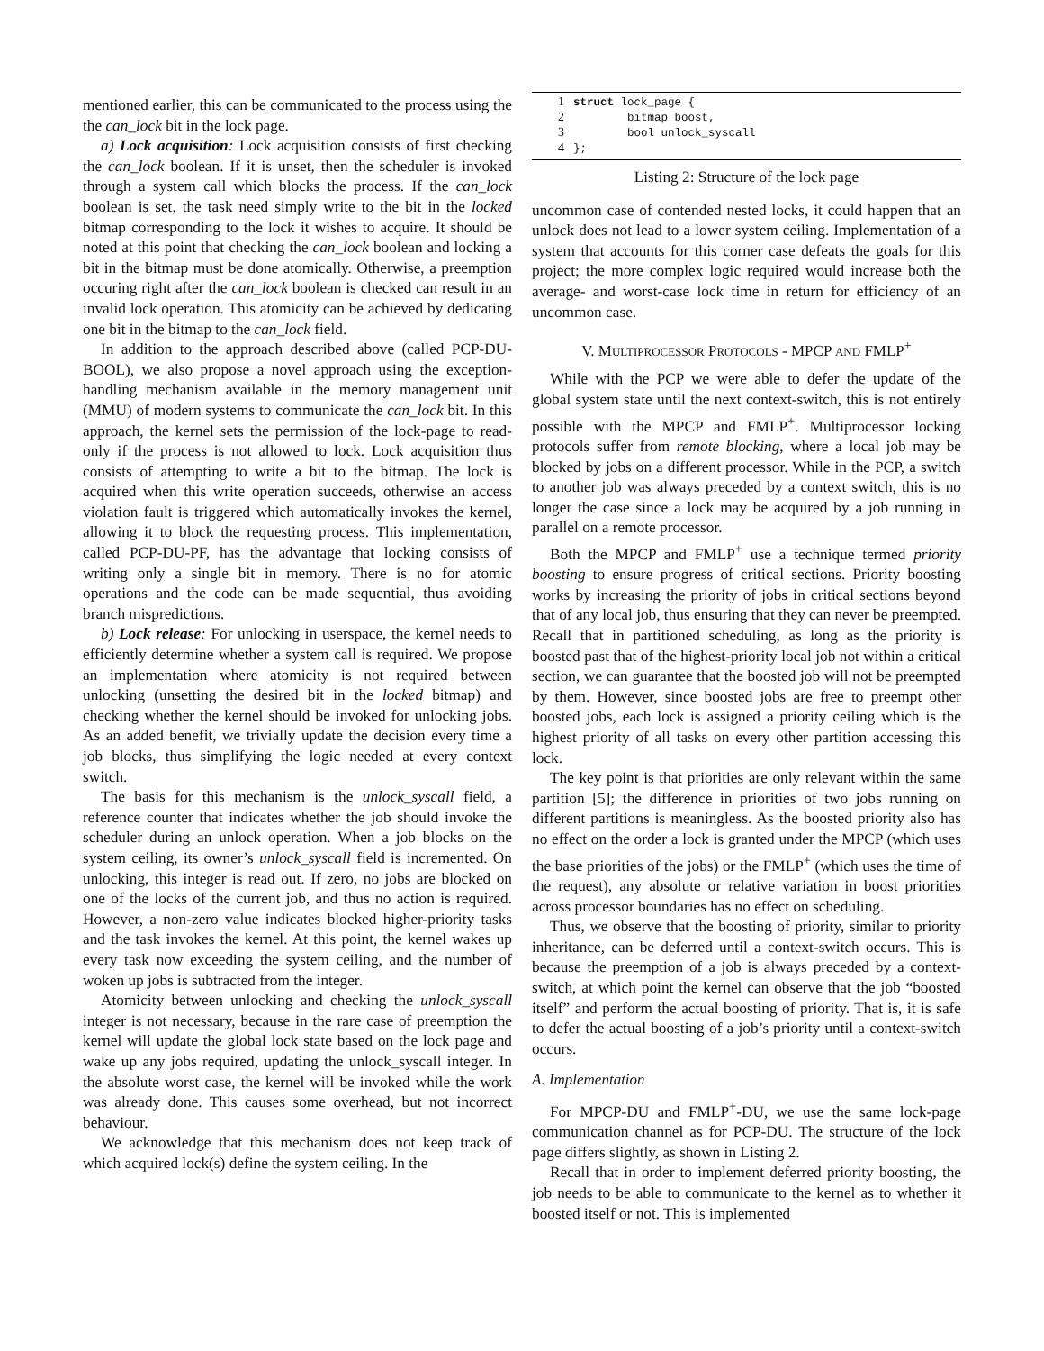mentioned earlier, this can be communicated to the process using the the can_lock bit in the lock page.
a) Lock acquisition: Lock acquisition consists of first checking the can_lock boolean. If it is unset, then the scheduler is invoked through a system call which blocks the process. If the can_lock boolean is set, the task need simply write to the bit in the locked bitmap corresponding to the lock it wishes to acquire. It should be noted at this point that checking the can_lock boolean and locking a bit in the bitmap must be done atomically. Otherwise, a preemption occuring right after the can_lock boolean is checked can result in an invalid lock operation. This atomicity can be achieved by dedicating one bit in the bitmap to the can_lock field.
In addition to the approach described above (called PCP-DU-BOOL), we also propose a novel approach using the exception-handling mechanism available in the memory management unit (MMU) of modern systems to communicate the can_lock bit. In this approach, the kernel sets the permission of the lock-page to read-only if the process is not allowed to lock. Lock acquisition thus consists of attempting to write a bit to the bitmap. The lock is acquired when this write operation succeeds, otherwise an access violation fault is triggered which automatically invokes the kernel, allowing it to block the requesting process. This implementation, called PCP-DU-PF, has the advantage that locking consists of writing only a single bit in memory. There is no for atomic operations and the code can be made sequential, thus avoiding branch mispredictions.
b) Lock release: For unlocking in userspace, the kernel needs to efficiently determine whether a system call is required. We propose an implementation where atomicity is not required between unlocking (unsetting the desired bit in the locked bitmap) and checking whether the kernel should be invoked for unlocking jobs. As an added benefit, we trivially update the decision every time a job blocks, thus simplifying the logic needed at every context switch.
The basis for this mechanism is the unlock_syscall field, a reference counter that indicates whether the job should invoke the scheduler during an unlock operation. When a job blocks on the system ceiling, its owner’s unlock_syscall field is incremented. On unlocking, this integer is read out. If zero, no jobs are blocked on one of the locks of the current job, and thus no action is required. However, a non-zero value indicates blocked higher-priority tasks and the task invokes the kernel. At this point, the kernel wakes up every task now exceeding the system ceiling, and the number of woken up jobs is subtracted from the integer.
Atomicity between unlocking and checking the unlock_syscall integer is not necessary, because in the rare case of preemption the kernel will update the global lock state based on the lock page and wake up any jobs required, updating the unlock_syscall integer. In the absolute worst case, the kernel will be invoked while the work was already done. This causes some overhead, but not incorrect behaviour.
We acknowledge that this mechanism does not keep track of which acquired lock(s) define the system ceiling. In the
1 struct lock_page {
2 bitmap boost,
3 bool unlock_syscall
4 };
Listing 2: Structure of the lock page
uncommon case of contended nested locks, it could happen that an unlock does not lead to a lower system ceiling. Implementation of a system that accounts for this corner case defeats the goals for this project; the more complex logic required would increase both the average- and worst-case lock time in return for efficiency of an uncommon case.
V. MULTIPROCESSOR PROTOCOLS - MPCP AND FMLP<sup>+</sup>
While with the PCP we were able to defer the update of the global system state until the next context-switch, this is not entirely possible with the MPCP and FMLP<sup>+</sup>. Multiprocessor locking protocols suffer from remote blocking, where a local job may be blocked by jobs on a different processor. While in the PCP, a switch to another job was always preceded by a context switch, this is no longer the case since a lock may be acquired by a job running in parallel on a remote processor.
Both the MPCP and FMLP<sup>+</sup> use a technique termed priority boosting to ensure progress of critical sections. Priority boosting works by increasing the priority of jobs in critical sections beyond that of any local job, thus ensuring that they can never be preempted. Recall that in partitioned scheduling, as long as the priority is boosted past that of the highest-priority local job not within a critical section, we can guarantee that the boosted job will not be preempted by them. However, since boosted jobs are free to preempt other boosted jobs, each lock is assigned a priority ceiling which is the highest priority of all tasks on every other partition accessing this lock.
The key point is that priorities are only relevant within the same partition [5]; the difference in priorities of two jobs running on different partitions is meaningless. As the boosted priority also has no effect on the order a lock is granted under the MPCP (which uses the base priorities of the jobs) or the FMLP<sup>+</sup> (which uses the time of the request), any absolute or relative variation in boost priorities across processor boundaries has no effect on scheduling.
Thus, we observe that the boosting of priority, similar to priority inheritance, can be deferred until a context-switch occurs. This is because the preemption of a job is always preceded by a context-switch, at which point the kernel can observe that the job “boosted itself” and perform the actual boosting of priority. That is, it is safe to defer the actual boosting of a job’s priority until a context-switch occurs.
A. Implementation
For MPCP-DU and FMLP<sup>+</sup>-DU, we use the same lock-page communication channel as for PCP-DU. The structure of the lock page differs slightly, as shown in Listing 2.
Recall that in order to implement deferred priority boosting, the job needs to be able to communicate to the kernel as to whether it boosted itself or not. This is implemented